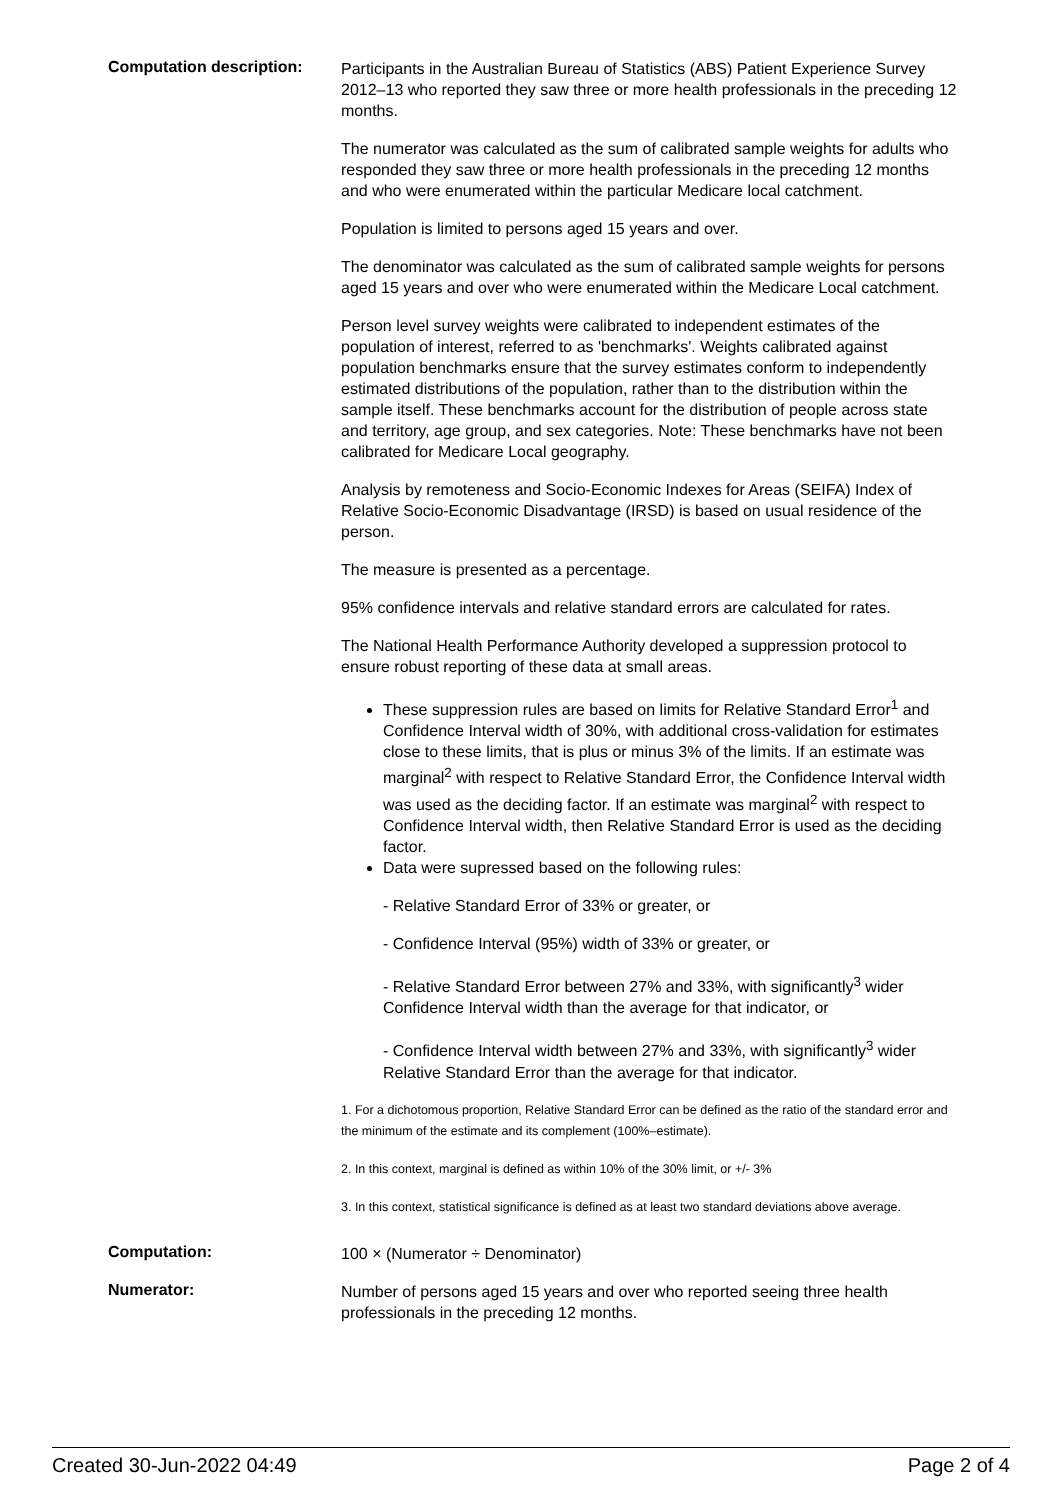Computation description:
Participants in the Australian Bureau of Statistics (ABS) Patient Experience Survey 2012–13 who reported they saw three or more health professionals in the preceding 12 months.
The numerator was calculated as the sum of calibrated sample weights for adults who responded they saw three or more health professionals in the preceding 12 months and who were enumerated within the particular Medicare local catchment.
Population is limited to persons aged 15 years and over.
The denominator was calculated as the sum of calibrated sample weights for persons aged 15 years and over who were enumerated within the Medicare Local catchment.
Person level survey weights were calibrated to independent estimates of the population of interest, referred to as 'benchmarks'. Weights calibrated against population benchmarks ensure that the survey estimates conform to independently estimated distributions of the population, rather than to the distribution within the sample itself. These benchmarks account for the distribution of people across state and territory, age group, and sex categories. Note: These benchmarks have not been calibrated for Medicare Local geography.
Analysis by remoteness and Socio-Economic Indexes for Areas (SEIFA) Index of Relative Socio-Economic Disadvantage (IRSD) is based on usual residence of the person.
The measure is presented as a percentage.
95% confidence intervals and relative standard errors are calculated for rates.
The National Health Performance Authority developed a suppression protocol to ensure robust reporting of these data at small areas.
These suppression rules are based on limits for Relative Standard Error<sup>1</sup> and Confidence Interval width of 30%, with additional cross-validation for estimates close to these limits, that is plus or minus 3% of the limits. If an estimate was marginal<sup>2</sup> with respect to Relative Standard Error, the Confidence Interval width was used as the deciding factor. If an estimate was marginal<sup>2</sup> with respect to Confidence Interval width, then Relative Standard Error is used as the deciding factor.
Data were supressed based on the following rules:
- Relative Standard Error of 33% or greater, or
- Confidence Interval (95%) width of 33% or greater, or
- Relative Standard Error between 27% and 33%, with significantly<sup>3</sup> wider Confidence Interval width than the average for that indicator, or
- Confidence Interval width between 27% and 33%, with significantly<sup>3</sup> wider Relative Standard Error than the average for that indicator.
1. For a dichotomous proportion, Relative Standard Error can be defined as the ratio of the standard error and the minimum of the estimate and its complement (100%–estimate).
2. In this context, marginal is defined as within 10% of the 30% limit, or +/- 3%
3. In this context, statistical significance is defined as at least two standard deviations above average.
Computation:
100 × (Numerator ÷ Denominator)
Numerator:
Number of persons aged 15 years and over who reported seeing three health professionals in the preceding 12 months.
Created 30-Jun-2022 04:49 Page 2 of 4